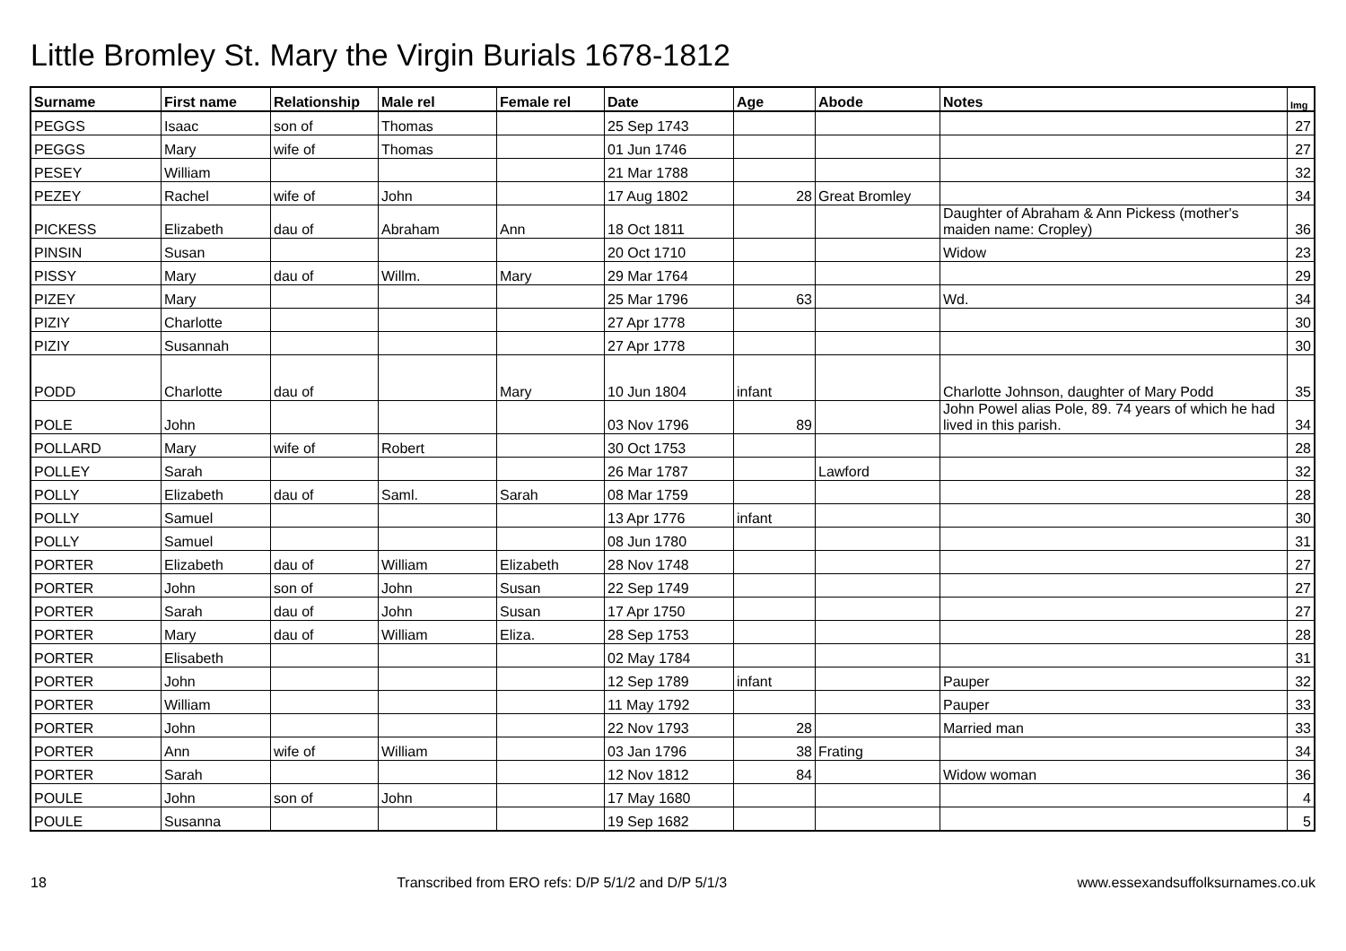Little Bromley St. Mary the Virgin Burials 1678-1812
| Surname | First name | Relationship | Male rel | Female rel | Date | Age | Abode | Notes | Img |
| --- | --- | --- | --- | --- | --- | --- | --- | --- | --- |
| PEGGS | Isaac | son of | Thomas | | 25 Sep 1743 | | | | 27 |
| PEGGS | Mary | wife of | Thomas | | 01 Jun 1746 | | | | 27 |
| PESEY | William | | | | 21 Mar 1788 | | | | 32 |
| PEZEY | Rachel | wife of | John | | 17 Aug 1802 | 28 | Great Bromley | | 34 |
| PICKESS | Elizabeth | dau of | Abraham | Ann | 18 Oct 1811 | | | Daughter of Abraham & Ann Pickess (mother's maiden name: Cropley) | 36 |
| PINSIN | Susan | | | | 20 Oct 1710 | | | Widow | 23 |
| PISSY | Mary | dau of | Willm. | Mary | 29 Mar 1764 | | | | 29 |
| PIZEY | Mary | | | | 25 Mar 1796 | 63 | | Wd. | 34 |
| PIZIY | Charlotte | | | | 27 Apr 1778 | | | | 30 |
| PIZIY | Susannah | | | | 27 Apr 1778 | | | | 30 |
| PODD | Charlotte | dau of | | Mary | 10 Jun 1804 | infant | | Charlotte Johnson, daughter of Mary Podd | 35 |
| POLE | John | | | | 03 Nov 1796 | 89 | | John Powel alias Pole, 89. 74 years of which he had lived in this parish. | 34 |
| POLLARD | Mary | wife of | Robert | | 30 Oct 1753 | | | | 28 |
| POLLEY | Sarah | | | | 26 Mar 1787 | | Lawford | | 32 |
| POLLY | Elizabeth | dau of | Saml. | Sarah | 08 Mar 1759 | | | | 28 |
| POLLY | Samuel | | | | 13 Apr 1776 | infant | | | 30 |
| POLLY | Samuel | | | | 08 Jun 1780 | | | | 31 |
| PORTER | Elizabeth | dau of | William | Elizabeth | 28 Nov 1748 | | | | 27 |
| PORTER | John | son of | John | Susan | 22 Sep 1749 | | | | 27 |
| PORTER | Sarah | dau of | John | Susan | 17 Apr 1750 | | | | 27 |
| PORTER | Mary | dau of | William | Eliza. | 28 Sep 1753 | | | | 28 |
| PORTER | Elisabeth | | | | 02 May 1784 | | | | 31 |
| PORTER | John | | | | 12 Sep 1789 | infant | | Pauper | 32 |
| PORTER | William | | | | 11 May 1792 | | | Pauper | 33 |
| PORTER | John | | | | 22 Nov 1793 | 28 | | Married man | 33 |
| PORTER | Ann | wife of | William | | 03 Jan 1796 | 38 | Frating | | 34 |
| PORTER | Sarah | | | | 12 Nov 1812 | 84 | | Widow woman | 36 |
| POULE | John | son of | John | | 17 May 1680 | | | | 4 |
| POULE | Susanna | | | | 19 Sep 1682 | | | | 5 |
18 Transcribed from ERO refs: D/P 5/1/2 and D/P 5/1/3 www.essexandsuffolksurnames.co.uk